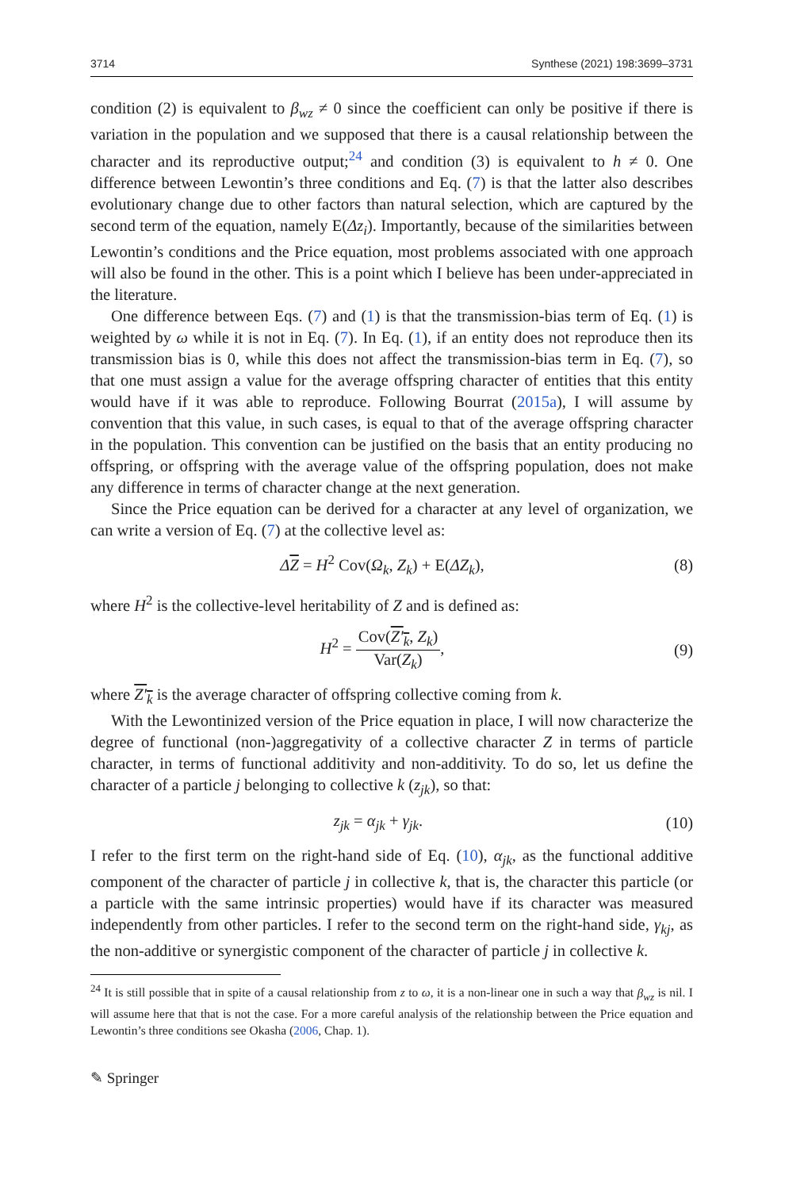3714 Synthese (2021) 198:3699–3731
condition (2) is equivalent to β<sub>wz</sub> ≠ 0 since the coefficient can only be positive if there is variation in the population and we supposed that there is a causal relationship between the character and its reproductive output;<sup>24</sup> and condition (3) is equivalent to h ≠ 0. One difference between Lewontin’s three conditions and Eq. (7) is that the latter also describes evolutionary change due to other factors than natural selection, which are captured by the second term of the equation, namely E(Δz<sub>i</sub>). Importantly, because of the similarities between Lewontin’s conditions and the Price equation, most problems associated with one approach will also be found in the other. This is a point which I believe has been under-appreciated in the literature.
One difference between Eqs. (7) and (1) is that the transmission-bias term of Eq. (1) is weighted by ω while it is not in Eq. (7). In Eq. (1), if an entity does not reproduce then its transmission bias is 0, while this does not affect the transmission-bias term in Eq. (7), so that one must assign a value for the average offspring character of entities that this entity would have if it was able to reproduce. Following Bourrat (2015a), I will assume by convention that this value, in such cases, is equal to that of the average offspring character in the population. This convention can be justified on the basis that an entity producing no offspring, or offspring with the average value of the offspring population, does not make any difference in terms of character change at the next generation.
Since the Price equation can be derived for a character at any level of organization, we can write a version of Eq. (7) at the collective level as:
ΔZ = H<sup>2</sup> Cov(Ω<sub>k</sub>, Z<sub>k</sub>) + E(ΔZ<sub>k</sub>), (8)
where H<sup>2</sup> is the collective-level heritability of Z and is defined as:
H<sup>2</sup> = Cov(Z′<sub>k</sub>, Z<sub>k</sub>) Var(Z<sub>k</sub>), (9)
where Z′<sub>k</sub> is the average character of offspring collective coming from k.
With the Lewontinized version of the Price equation in place, I will now characterize the degree of functional (non-)aggregativity of a collective character Z in terms of particle character, in terms of functional additivity and non-additivity. To do so, let us define the character of a particle j belonging to collective k (z<sub>jk</sub>), so that:
z<sub>jk</sub> = α<sub>jk</sub> + γ<sub>jk</sub>. (10)
I refer to the first term on the right-hand side of Eq. (10), α<sub>jk</sub>, as the functional additive component of the character of particle j in collective k, that is, the character this particle (or a particle with the same intrinsic properties) would have if its character was measured independently from other particles. I refer to the second term on the right-hand side, γ<sub>kj</sub>, as the non-additive or synergistic component of the character of particle j in collective k.
<sup>24</sup> It is still possible that in spite of a causal relationship from z to ω, it is a non-linear one in such a way that β<sub>wz</sub> is nil. I will assume here that that is not the case. For a more careful analysis of the relationship between the Price equation and Lewontin’s three conditions see Okasha (2006, Chap. 1).
✎ Springer